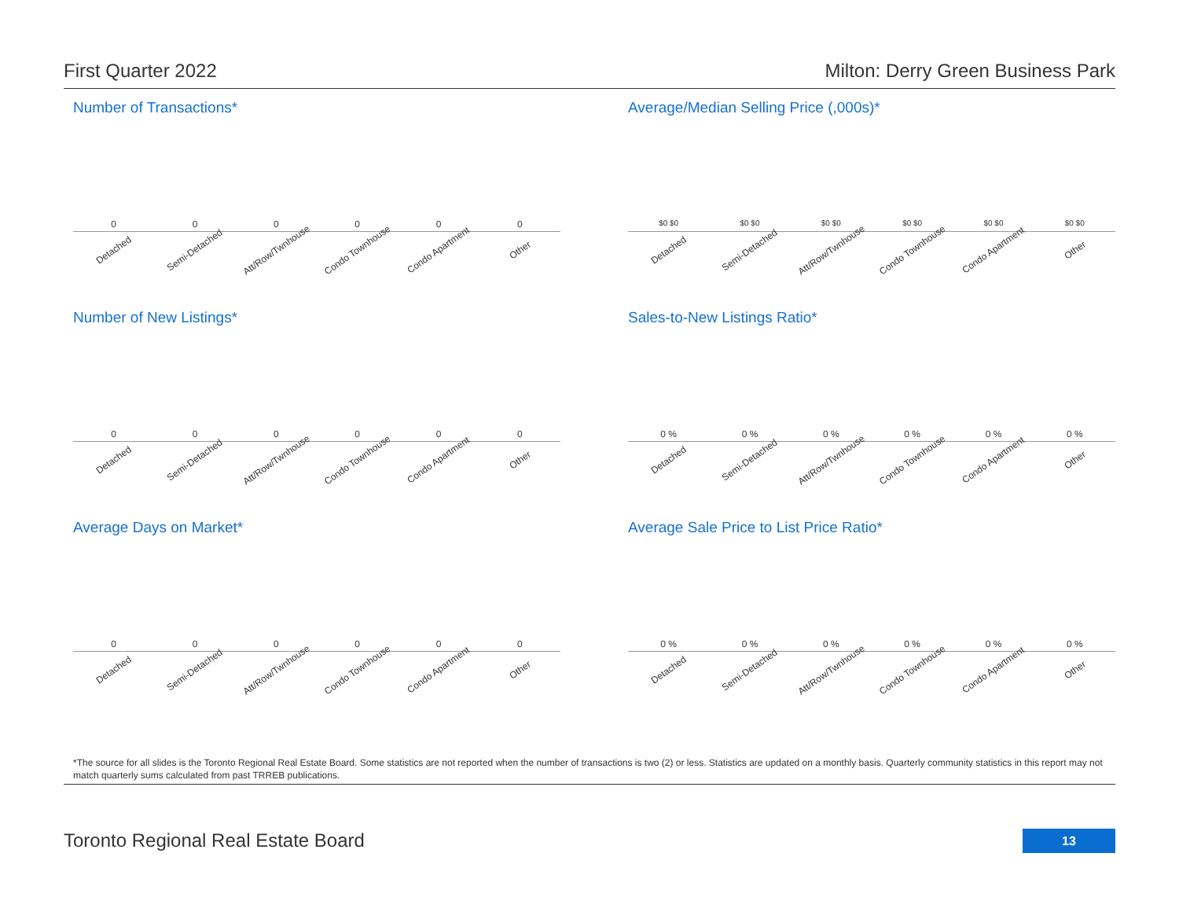First Quarter 2022 Milton: Derry Green Business Park
Number of Transactions*
000000
Detached Semi-Detached Att/Row/Twnhouse Condo Townhouse Condo Apartment Other
Average/Median Selling Price (,000s)*
$0 $0 $0 $0 $0 $0 $0 $0 $0 $0 $0 $0
Detached Semi-Detached Att/Row/Twnhouse Condo Townhouse Condo Apartment Other
Number of New Listings*
000000
Detached Semi-Detached Att/Row/Twnhouse Condo Townhouse Condo Apartment Other
Sales-to-New Listings Ratio*
0 % 0 % 0 % 0 % 0 % 0 %
Detached Semi-Detached Att/Row/Twnhouse Condo Townhouse Condo Apartment Other
Average Days on Market*
000000
Detached Semi-Detached Att/Row/Twnhouse Condo Townhouse Condo Apartment Other
Average Sale Price to List Price Ratio*
0 % 0 % 0 % 0 % 0 % 0 %
Detached Semi-Detached Att/Row/Twnhouse Condo Townhouse Condo Apartment Other
*The source for all slides is the Toronto Regional Real Estate Board. Some statistics are not reported when the number of transactions is two (2) or less. Statistics are updated on a monthly basis. Quarterly community statistics in this report may not match quarterly sums calculated from past TRREB publications.
Toronto Regional Real Estate Board
13